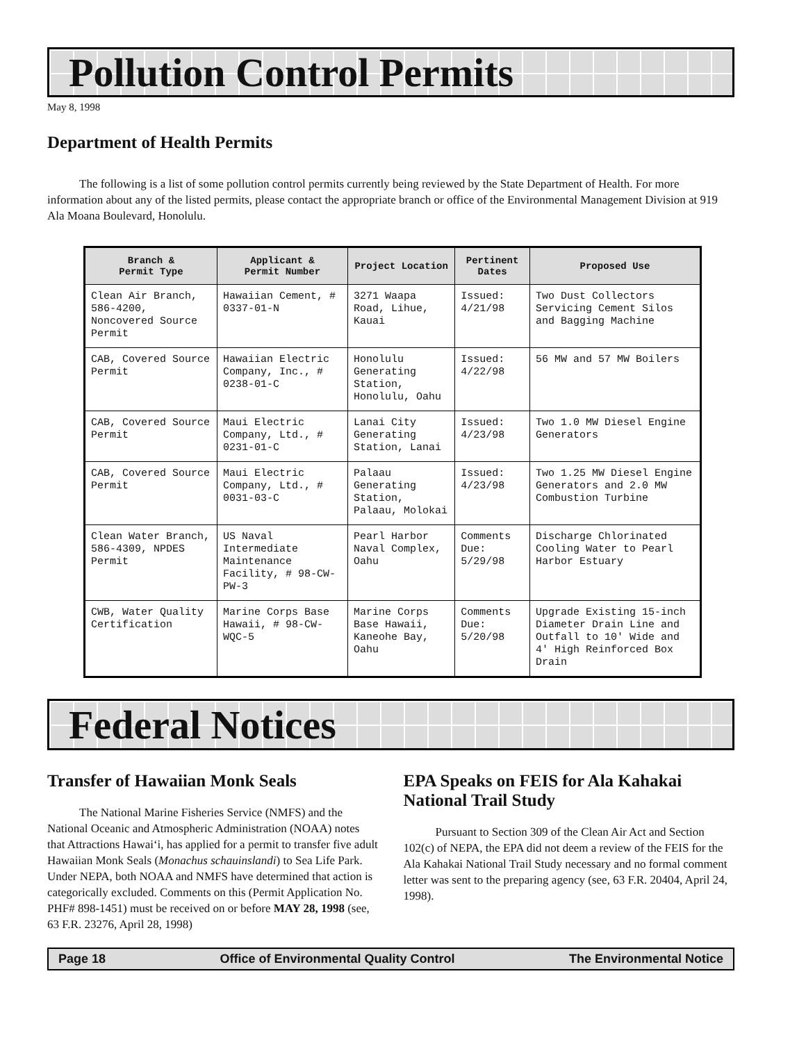Pollution Control Permits
May 8, 1998
Department of Health Permits
The following is a list of some pollution control permits currently being reviewed by the State Department of Health. For more information about any of the listed permits, please contact the appropriate branch or office of the Environmental Management Division at 919 Ala Moana Boulevard, Honolulu.
| Branch & Permit Type | Applicant & Permit Number | Project Location | Pertinent Dates | Proposed Use |
| --- | --- | --- | --- | --- |
| Clean Air Branch, 586-4200, Noncovered Source Permit | Hawaiian Cement, # 0337-01-N | 3271 Waapa Road, Lihue, Kauai | Issued: 4/21/98 | Two Dust Collectors Servicing Cement Silos and Bagging Machine |
| CAB, Covered Source Permit | Hawaiian Electric Company, Inc., # 0238-01-C | Honolulu Generating Station, Honolulu, Oahu | Issued: 4/22/98 | 56 MW and 57 MW Boilers |
| CAB, Covered Source Permit | Maui Electric Company, Ltd., # 0231-01-C | Lanai City Generating Station, Lanai | Issued: 4/23/98 | Two 1.0 MW Diesel Engine Generators |
| CAB, Covered Source Permit | Maui Electric Company, Ltd., # 0031-03-C | Palaau Generating Station, Palaau, Molokai | Issued: 4/23/98 | Two 1.25 MW Diesel Engine Generators and 2.0 MW Combustion Turbine |
| Clean Water Branch, 586-4309, NPDES Permit | US Naval Intermediate Maintenance Facility, # 98-CW-PW-3 | Pearl Harbor Naval Complex, Oahu | Comments Due: 5/29/98 | Discharge Chlorinated Cooling Water to Pearl Harbor Estuary |
| CWB, Water Quality Certification | Marine Corps Base Hawaii, # 98-CW-WQC-5 | Marine Corps Base Hawaii, Kaneohe Bay, Oahu | Comments Due: 5/20/98 | Upgrade Existing 15-inch Diameter Drain Line and Outfall to 10' Wide and 4' High Reinforced Box Drain |
Federal Notices
Transfer of Hawaiian Monk Seals
The National Marine Fisheries Service (NMFS) and the National Oceanic and Atmospheric Administration (NOAA) notes that Attractions Hawai‘i, has applied for a permit to transfer five adult Hawaiian Monk Seals (Monachus schauinslandi) to Sea Life Park. Under NEPA, both NOAA and NMFS have determined that action is categorically excluded. Comments on this (Permit Application No. PHF# 898-1451) must be received on or before MAY 28, 1998 (see, 63 F.R. 23276, April 28, 1998)
EPA Speaks on FEIS for Ala Kahakai National Trail Study
Pursuant to Section 309 of the Clean Air Act and Section 102(c) of NEPA, the EPA did not deem a review of the FEIS for the Ala Kahakai National Trail Study necessary and no formal comment letter was sent to the preparing agency (see, 63 F.R. 20404, April 24, 1998).
Page 18 Office of Environmental Quality Control The Environmental Notice